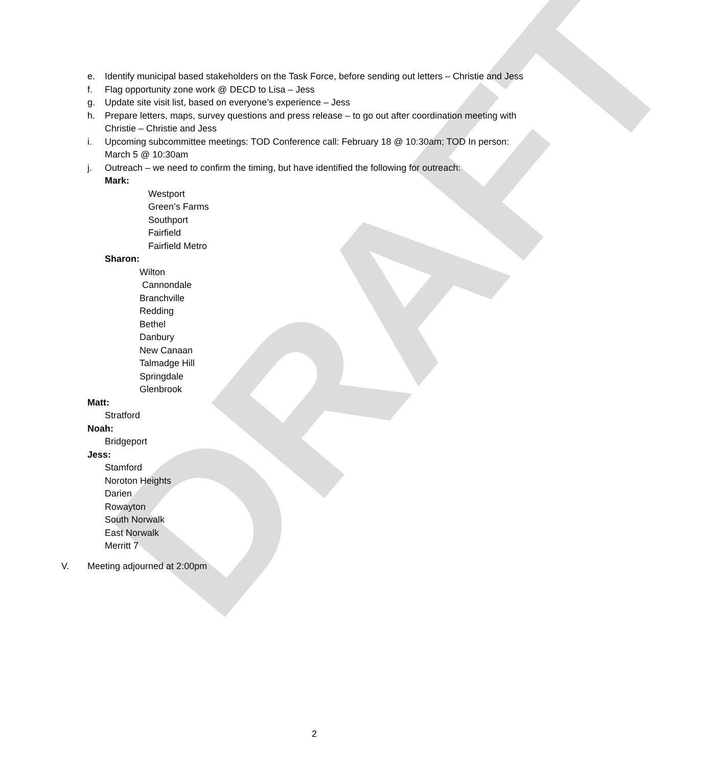DRAFT
e. Identify municipal based stakeholders on the Task Force, before sending out letters – Christie and Jess
f. Flag opportunity zone work @ DECD to Lisa – Jess
g. Update site visit list, based on everyone’s experience – Jess
h. Prepare letters, maps, survey questions and press release – to go out after coordination meeting with Christie – Christie and Jess
i. Upcoming subcommittee meetings: TOD Conference call: February 18 @ 10:30am; TOD In person: March 5 @ 10:30am
j. Outreach – we need to confirm the timing, but have identified the following for outreach:
Mark:
Westport
Green’s Farms
Southport
Fairfield
Fairfield Metro
Sharon:
Wilton
Cannondale
Branchville
Redding
Bethel
Danbury
New Canaan
Talmadge Hill
Springdale
Glenbrook
Matt:
Stratford
Noah:
Bridgeport
Jess:
Stamford
Noroton Heights
Darien
Rowayton
South Norwalk
East Norwalk
Merritt 7
V. Meeting adjourned at 2:00pm
2